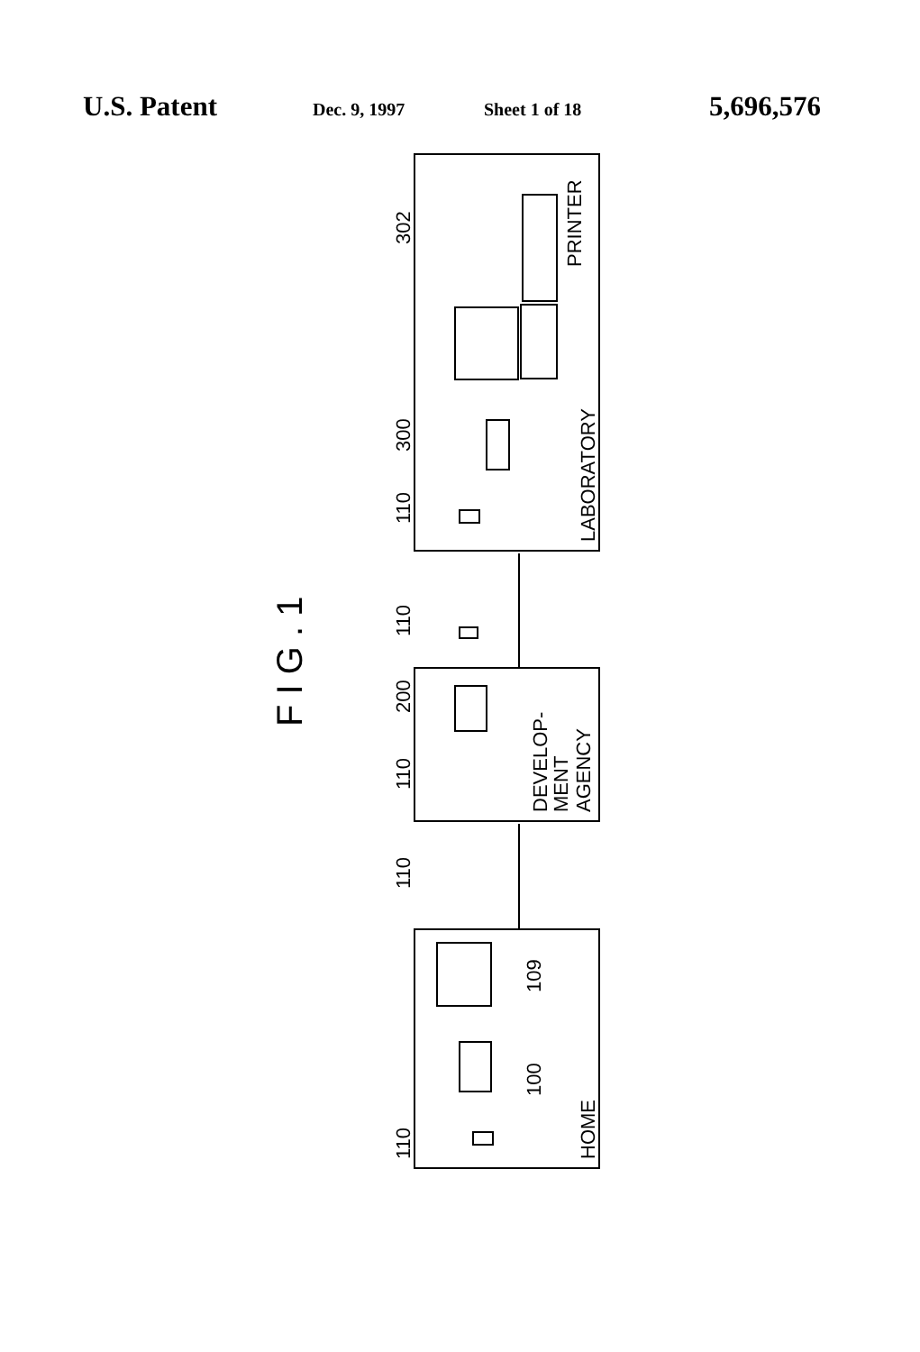U.S. Patent Dec. 9, 1997 Sheet 1 of 18 5,696,576
F I G . 1
302
300
110
110
200
110
110
110
109
100
PRINTER
LABORATORY
DEVELOP-
MENT
AGENCY
HOME